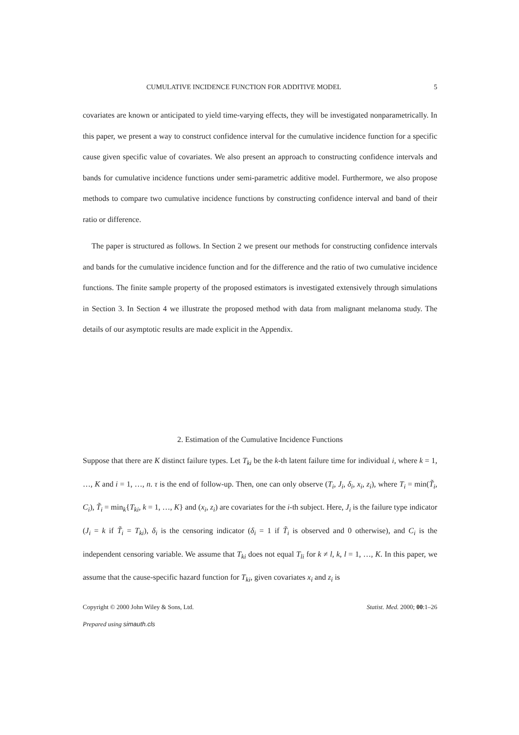CUMULATIVE INCIDENCE FUNCTION FOR ADDITIVE MODEL 5
covariates are known or anticipated to yield time-varying effects, they will be investigated nonparametrically. In this paper, we present a way to construct confidence interval for the cumulative incidence function for a specific cause given specific value of covariates. We also present an approach to constructing confidence intervals and bands for cumulative incidence functions under semi-parametric additive model. Furthermore, we also propose methods to compare two cumulative incidence functions by constructing confidence interval and band of their ratio or difference.
The paper is structured as follows. In Section 2 we present our methods for constructing confidence intervals and bands for the cumulative incidence function and for the difference and the ratio of two cumulative incidence functions. The finite sample property of the proposed estimators is investigated extensively through simulations in Section 3. In Section 4 we illustrate the proposed method with data from malignant melanoma study. The details of our asymptotic results are made explicit in the Appendix.
2. Estimation of the Cumulative Incidence Functions
Suppose that there are K distinct failure types. Let T<sub>ki</sub> be the k-th latent failure time for individual i, where k = 1, …, K and i = 1, …, n. τ is the end of follow-up. Then, one can only observe (T<sub>i</sub>, J<sub>i</sub>, δ<sub>i</sub>, x<sub>i</sub>, z<sub>i</sub>), where T<sub>i</sub> = min(T̃<sub>i</sub>, C<sub>i</sub>), T̃<sub>i</sub> = min<sub>k</sub>{T<sub>ki</sub>, k = 1, …, K} and (x<sub>i</sub>, z<sub>i</sub>) are covariates for the i-th subject. Here, J<sub>i</sub> is the failure type indicator (J<sub>i</sub> = k if T̃<sub>i</sub> = T<sub>ki</sub>), δ<sub>i</sub> is the censoring indicator (δ<sub>i</sub> = 1 if T̃<sub>i</sub> is observed and 0 otherwise), and C<sub>i</sub> is the independent censoring variable. We assume that T<sub>ki</sub> does not equal T<sub>li</sub> for k ≠ l, k, l = 1, …, K. In this paper, we assume that the cause-specific hazard function for T<sub>ki</sub>, given covariates x<sub>i</sub> and z<sub>i</sub> is
Copyright © 2000 John Wiley & Sons, Ltd. Statist. Med. 2000; 00:1–26
Prepared using simauth.cls